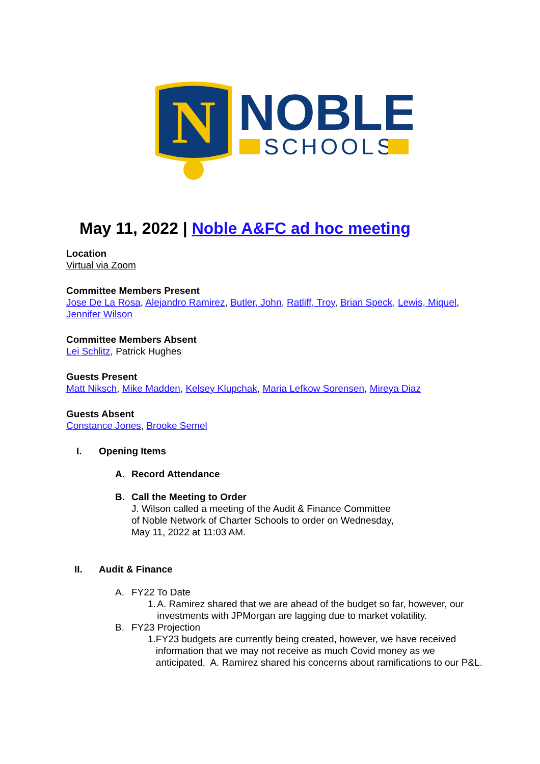N
NOBLE
SCHOOLS
May 11, 2022 | Noble A&FC ad hoc meeting
Location
Virtual via Zoom
Committee Members Present
Jose De La Rosa, Alejandro Ramirez, Butler, John, Ratliff, Troy, Brian Speck, Lewis, Miquel, Jennifer Wilson
Committee Members Absent
Lei Schlitz, Patrick Hughes
Guests Present
Matt Niksch, Mike Madden, Kelsey Klupchak, Maria Lefkow Sorensen, Mireya Diaz
Guests Absent
Constance Jones, Brooke Semel
I. Opening Items
A. Record Attendance
B. Call the Meeting to Order
J. Wilson called a meeting of the Audit & Finance Committee
of Noble Network of Charter Schools to order on Wednesday,
May 11, 2022 at 11:03 AM.
II. Audit & Finance
A. FY22 To Date
1. A. Ramirez shared that we are ahead of the budget so far, however, our investments with JPMorgan are lagging due to market volatility.
B. FY23 Projection
1. FY23 budgets are currently being created, however, we have received information that we may not receive as much Covid money as we anticipated. A. Ramirez shared his concerns about ramifications to our P&L.